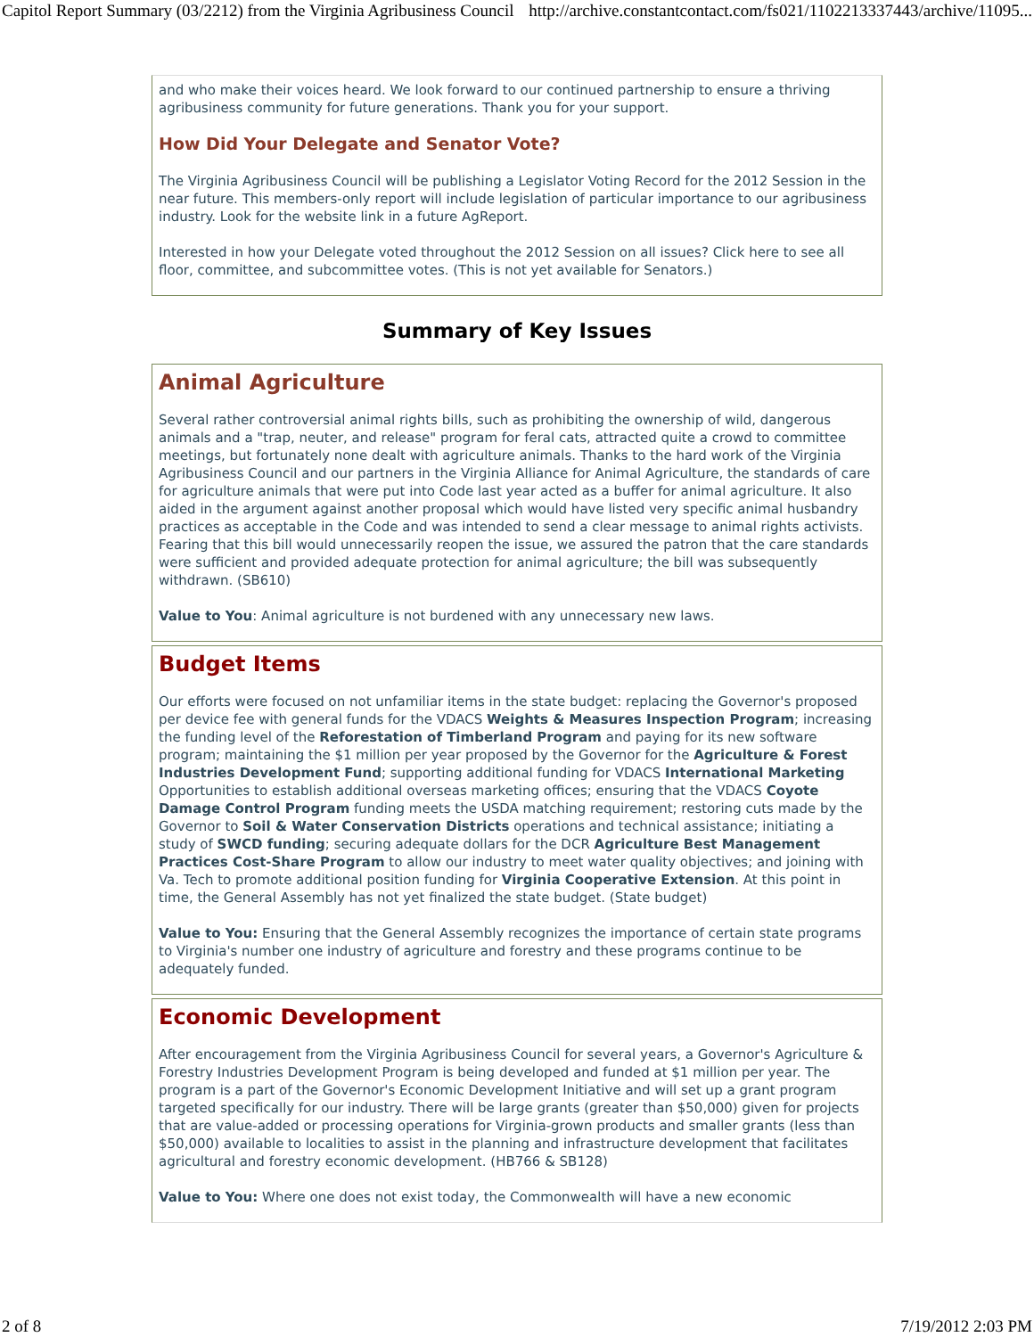Capitol Report Summary (03/2212) from the Virginia Agribusiness Council http://archive.constantcontact.com/fs021/1102213337443/archive/11095...
and who make their voices heard. We look forward to our continued partnership to ensure a thriving agribusiness community for future generations. Thank you for your support.
How Did Your Delegate and Senator Vote?
The Virginia Agribusiness Council will be publishing a Legislator Voting Record for the 2012 Session in the near future. This members-only report will include legislation of particular importance to our agribusiness industry. Look for the website link in a future AgReport.
Interested in how your Delegate voted throughout the 2012 Session on all issues? Click here to see all floor, committee, and subcommittee votes. (This is not yet available for Senators.)
Summary of Key Issues
Animal Agriculture
Several rather controversial animal rights bills, such as prohibiting the ownership of wild, dangerous animals and a "trap, neuter, and release" program for feral cats, attracted quite a crowd to committee meetings, but fortunately none dealt with agriculture animals. Thanks to the hard work of the Virginia Agribusiness Council and our partners in the Virginia Alliance for Animal Agriculture, the standards of care for agriculture animals that were put into Code last year acted as a buffer for animal agriculture. It also aided in the argument against another proposal which would have listed very specific animal husbandry practices as acceptable in the Code and was intended to send a clear message to animal rights activists. Fearing that this bill would unnecessarily reopen the issue, we assured the patron that the care standards were sufficient and provided adequate protection for animal agriculture; the bill was subsequently withdrawn. (SB610)
Value to You: Animal agriculture is not burdened with any unnecessary new laws.
Budget Items
Our efforts were focused on not unfamiliar items in the state budget: replacing the Governor's proposed per device fee with general funds for the VDACS Weights & Measures Inspection Program; increasing the funding level of the Reforestation of Timberland Program and paying for its new software program; maintaining the $1 million per year proposed by the Governor for the Agriculture & Forest Industries Development Fund; supporting additional funding for VDACS International Marketing Opportunities to establish additional overseas marketing offices; ensuring that the VDACS Coyote Damage Control Program funding meets the USDA matching requirement; restoring cuts made by the Governor to Soil & Water Conservation Districts operations and technical assistance; initiating a study of SWCD funding; securing adequate dollars for the DCR Agriculture Best Management Practices Cost-Share Program to allow our industry to meet water quality objectives; and joining with Va. Tech to promote additional position funding for Virginia Cooperative Extension. At this point in time, the General Assembly has not yet finalized the state budget. (State budget)
Value to You: Ensuring that the General Assembly recognizes the importance of certain state programs to Virginia's number one industry of agriculture and forestry and these programs continue to be adequately funded.
Economic Development
After encouragement from the Virginia Agribusiness Council for several years, a Governor's Agriculture & Forestry Industries Development Program is being developed and funded at $1 million per year. The program is a part of the Governor's Economic Development Initiative and will set up a grant program targeted specifically for our industry. There will be large grants (greater than $50,000) given for projects that are value-added or processing operations for Virginia-grown products and smaller grants (less than $50,000) available to localities to assist in the planning and infrastructure development that facilitates agricultural and forestry economic development. (HB766 & SB128)
Value to You: Where one does not exist today, the Commonwealth will have a new economic
2 of 8 7/19/2012 2:03 PM